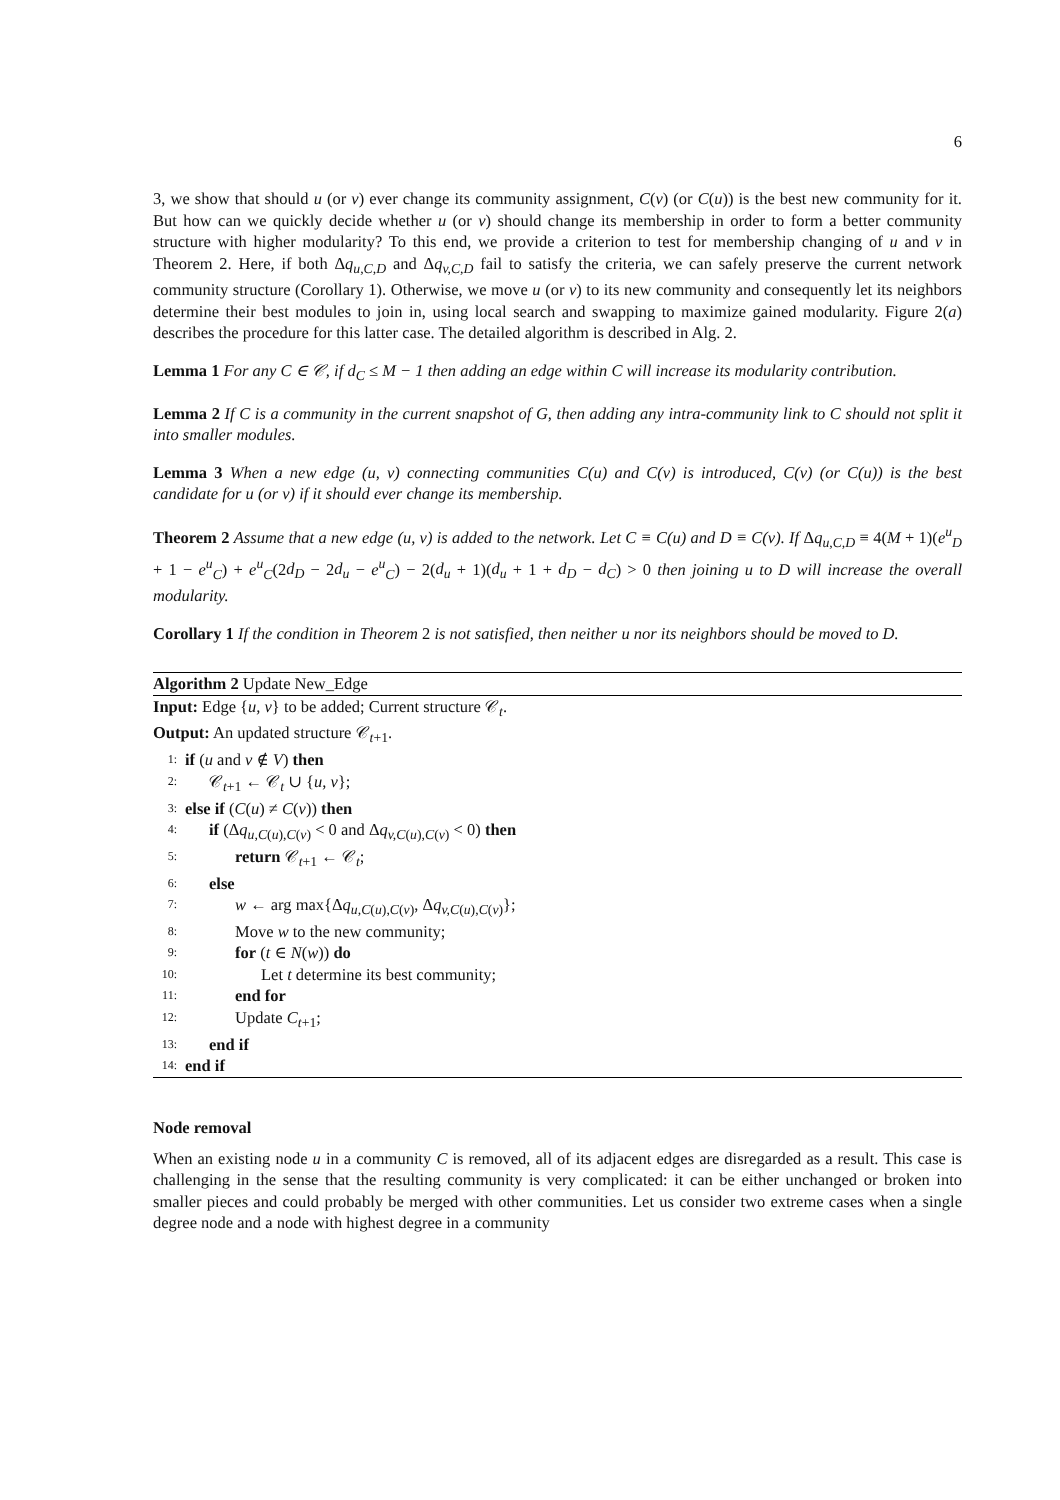6
3, we show that should u (or v) ever change its community assignment, C(v) (or C(u)) is the best new community for it. But how can we quickly decide whether u (or v) should change its membership in order to form a better community structure with higher modularity? To this end, we provide a criterion to test for membership changing of u and v in Theorem 2. Here, if both Δq<sub>u,C,D</sub> and Δq<sub>v,C,D</sub> fail to satisfy the criteria, we can safely preserve the current network community structure (Corollary 1). Otherwise, we move u (or v) to its new community and consequently let its neighbors determine their best modules to join in, using local search and swapping to maximize gained modularity. Figure 2(a) describes the procedure for this latter case. The detailed algorithm is described in Alg. 2.
Lemma 1 For any C ∈ 𝒞, if d<sub>C</sub> ≤ M − 1 then adding an edge within C will increase its modularity contribution.
Lemma 2 If C is a community in the current snapshot of G, then adding any intra-community link to C should not split it into smaller modules.
Lemma 3 When a new edge (u, v) connecting communities C(u) and C(v) is introduced, C(v) (or C(u)) is the best candidate for u (or v) if it should ever change its membership.
Theorem 2 Assume that a new edge (u, v) is added to the network. Let C ≡ C(u) and D ≡ C(v). If Δq<sub>u,C,D</sub> ≡ 4(M + 1)(e<sup>u</sup><sub>D</sub> + 1 − e<sup>u</sup><sub>C</sub>) + e<sup>u</sup><sub>C</sub>(2d<sub>D</sub> − 2d<sub>u</sub> − e<sup>u</sup><sub>C</sub>) − 2(d<sub>u</sub> + 1)(d<sub>u</sub> + 1 + d<sub>D</sub> − d<sub>C</sub>) > 0 then joining u to D will increase the overall modularity.
Corollary 1 If the condition in Theorem 2 is not satisfied, then neither u nor its neighbors should be moved to D.
Algorithm 2 Update New_Edge
Input: Edge {u, v} to be added; Current structure 𝒞<sub>t</sub>.
Output: An updated structure 𝒞<sub>t+1</sub>.
1: if (u and v ∉ V) then
2: 𝒞<sub>t+1</sub> ← 𝒞<sub>t</sub> ∪ {u, v};
3: else if (C(u) ≠ C(v)) then
4: if (Δq<sub>u,C(u),C(v)</sub> < 0 and Δq<sub>v,C(u),C(v)</sub> < 0) then
5: return 𝒞<sub>t+1</sub> ← 𝒞<sub>t</sub>;
6: else
7: w ← arg max{Δq<sub>u,C(u),C(v)</sub>, Δq<sub>v,C(u),C(v)</sub>};
8: Move w to the new community;
9: for (t ∈ N(w)) do
10: Let t determine its best community;
11: end for
12: Update C<sub>t+1</sub>;
13: end if
14: end if
Node removal
When an existing node u in a community C is removed, all of its adjacent edges are disregarded as a result. This case is challenging in the sense that the resulting community is very complicated: it can be either unchanged or broken into smaller pieces and could probably be merged with other communities. Let us consider two extreme cases when a single degree node and a node with highest degree in a community